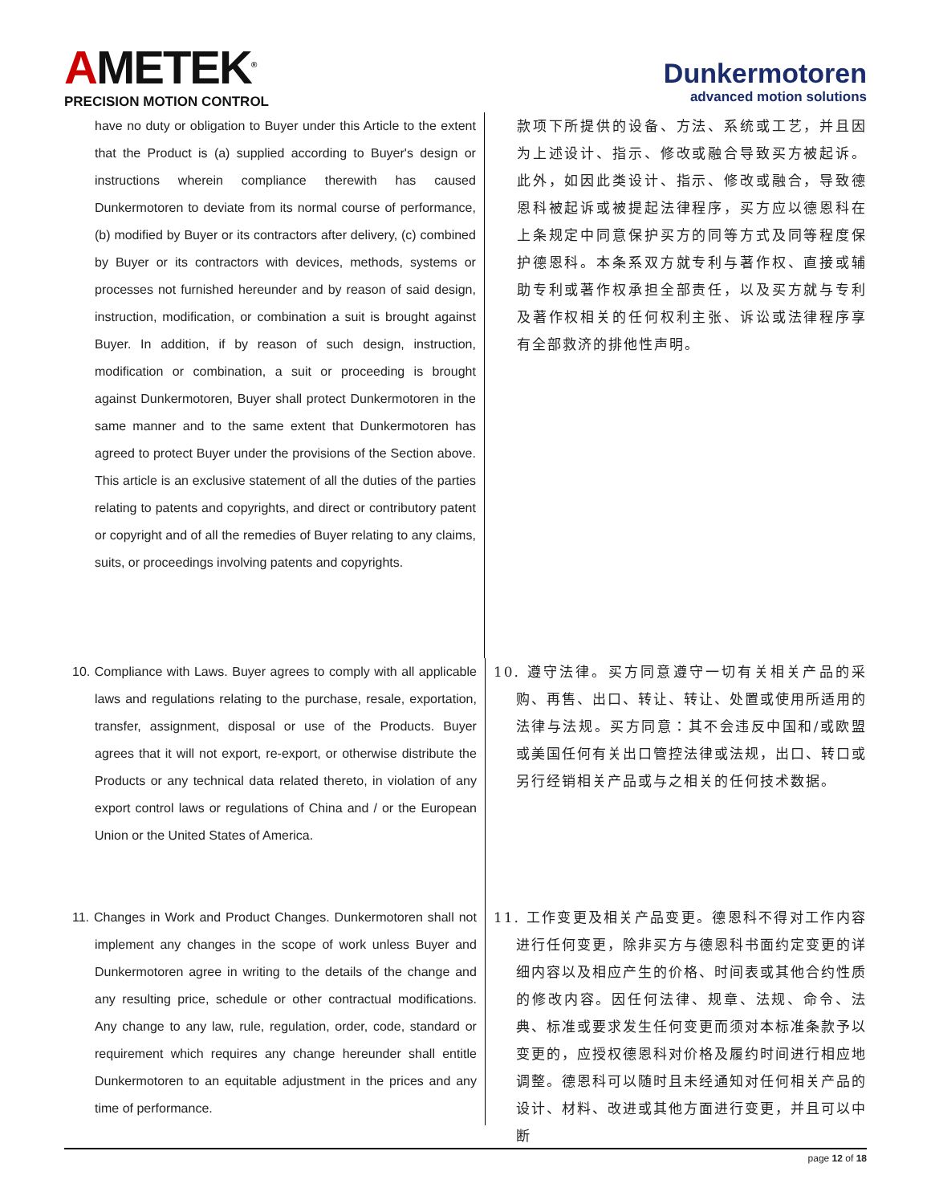AMETEK<sup>®</sup>
PRECISION MOTION CONTROL
Dunkermotoren
advanced motion solutions
have no duty or obligation to Buyer under this Article to the extent that the Product is (a) supplied according to Buyer's design or instructions wherein compliance therewith has caused Dunkermotoren to deviate from its normal course of performance, (b) modified by Buyer or its contractors after delivery, (c) combined by Buyer or its contractors with devices, methods, systems or processes not furnished hereunder and by reason of said design, instruction, modification, or combination a suit is brought against Buyer. In addition, if by reason of such design, instruction, modification or combination, a suit or proceeding is brought against Dunkermotoren, Buyer shall protect Dunkermotoren in the same manner and to the same extent that Dunkermotoren has agreed to protect Buyer under the provisions of the Section above. This article is an exclusive statement of all the duties of the parties relating to patents and copyrights, and direct or contributory patent or copyright and of all the remedies of Buyer relating to any claims, suits, or proceedings involving patents and copyrights.
款项下所提供的设备、方法、系统或工艺，并且因为上述设计、指示、修改或融合导致买方被起诉。此外，如因此类设计、指示、修改或融合，导致德恩科被起诉或被提起法律程序，买方应以德恩科在上条规定中同意保护买方的同等方式及同等程度保护德恩科。本条系双方就专利与著作权、直接或辅助专利或著作权承担全部责任，以及买方就与专利及著作权相关的任何权利主张、诉讼或法律程序享有全部救济的排他性声明。
10. Compliance with Laws. Buyer agrees to comply with all applicable laws and regulations relating to the purchase, resale, exportation, transfer, assignment, disposal or use of the Products. Buyer agrees that it will not export, re-export, or otherwise distribute the Products or any technical data related thereto, in violation of any export control laws or regulations of China and / or the European Union or the United States of America.
10. 遵守法律。买方同意遵守一切有关相关产品的采购、再售、出口、转让、转让、处置或使用所适用的法律与法规。买方同意：其不会违反中国和/或欧盟或美国任何有关出口管控法律或法规，出口、转口或另行经销相关产品或与之相关的任何技术数据。
11. Changes in Work and Product Changes. Dunkermotoren shall not implement any changes in the scope of work unless Buyer and Dunkermotoren agree in writing to the details of the change and any resulting price, schedule or other contractual modifications. Any change to any law, rule, regulation, order, code, standard or requirement which requires any change hereunder shall entitle Dunkermotoren to an equitable adjustment in the prices and any time of performance.
11. 工作变更及相关产品变更。德恩科不得对工作内容进行任何变更，除非买方与德恩科书面约定变更的详细内容以及相应产生的价格、时间表或其他合约性质的修改内容。因任何法律、规章、法规、命令、法典、标准或要求发生任何变更而须对本标准条款予以变更的，应授权德恩科对价格及履约时间进行相应地调整。德恩科可以随时且未经通知对任何相关产品的设计、材料、改进或其他方面进行变更，并且可以中断
page 12 of 18